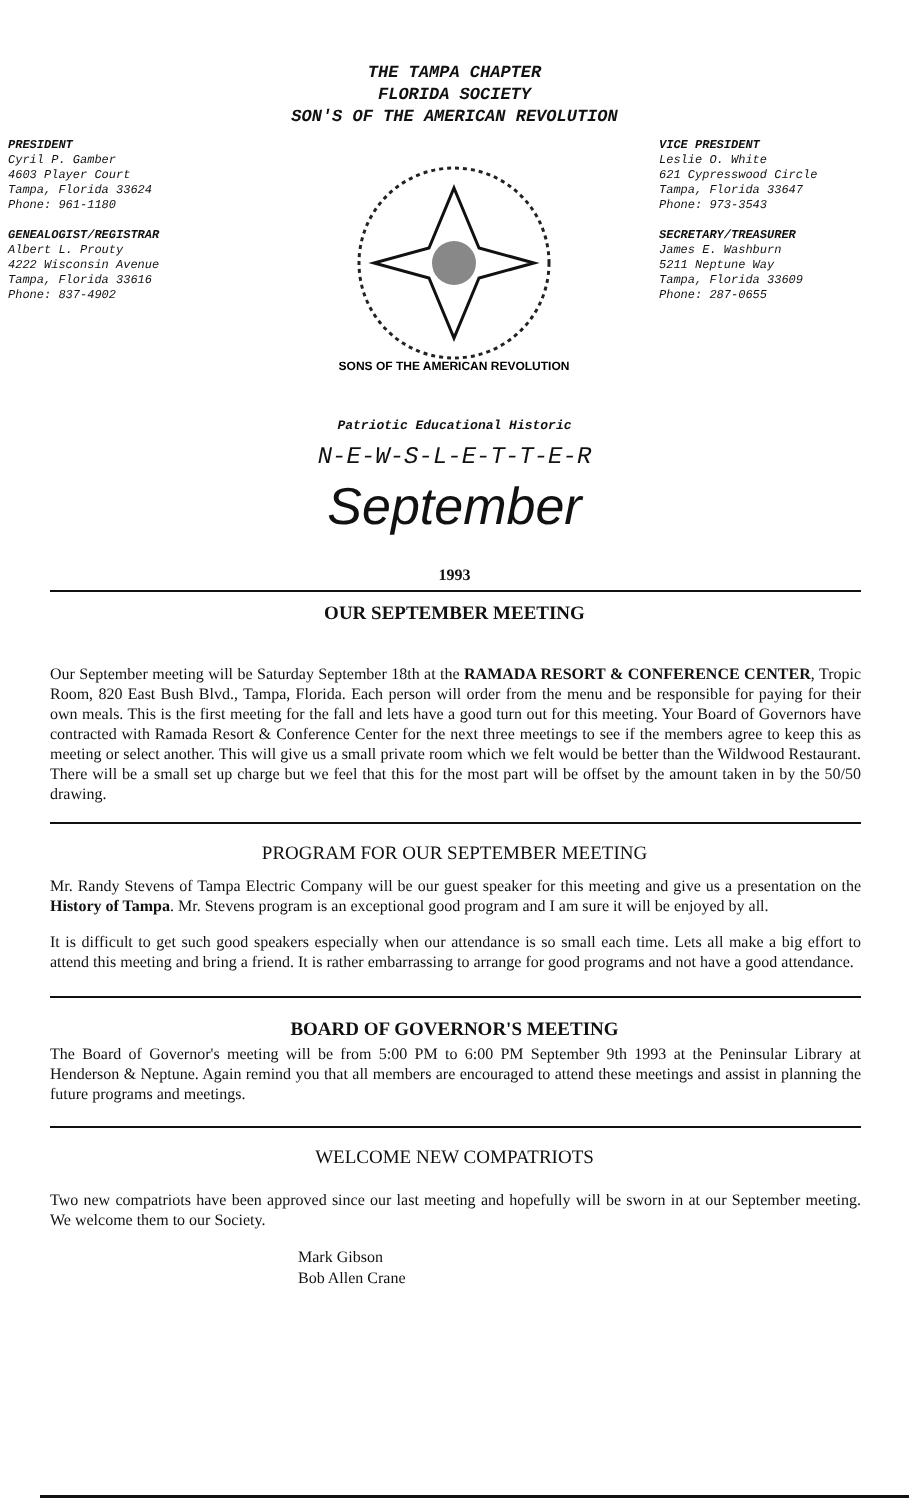THE TAMPA CHAPTER
FLORIDA SOCIETY
SON'S OF THE AMERICAN REVOLUTION
PRESIDENT
Cyril P. Gamber
4603 Player Court
Tampa, Florida 33624
Phone: 961-1180
GENEALOGIST/REGISTRAR
Albert L. Prouty
4222 Wisconsin Avenue
Tampa, Florida 33616
Phone: 837-4902
SONS OF THE AMERICAN REVOLUTION
VICE PRESIDENT
Leslie O. White
621 Cypresswood Circle
Tampa, Florida 33647
Phone: 973-3543
SECRETARY/TREASURER
James E. Washburn
5211 Neptune Way
Tampa, Florida 33609
Phone: 287-0655
Patriotic Educational Historic
N-E-W-S-L-E-T-T-E-R
September
1993
OUR SEPTEMBER MEETING
Our September meeting will be Saturday September 18th at the RAMADA RESORT & CONFERENCE CENTER, Tropic Room, 820 East Bush Blvd., Tampa, Florida. Each person will order from the menu and be responsible for paying for their own meals. This is the first meeting for the fall and lets have a good turn out for this meeting. Your Board of Governors have contracted with Ramada Resort & Conference Center for the next three meetings to see if the members agree to keep this as meeting or select another. This will give us a small private room which we felt would be better than the Wildwood Restaurant. There will be a small set up charge but we feel that this for the most part will be offset by the amount taken in by the 50/50 drawing.
PROGRAM FOR OUR SEPTEMBER MEETING
Mr. Randy Stevens of Tampa Electric Company will be our guest speaker for this meeting and give us a presentation on the History of Tampa. Mr. Stevens program is an exceptional good program and I am sure it will be enjoyed by all.
It is difficult to get such good speakers especially when our attendance is so small each time. Lets all make a big effort to attend this meeting and bring a friend. It is rather embarrassing to arrange for good programs and not have a good attendance.
BOARD OF GOVERNOR'S MEETING
The Board of Governor's meeting will be from 5:00 PM to 6:00 PM September 9th 1993 at the Peninsular Library at Henderson & Neptune. Again remind you that all members are encouraged to attend these meetings and assist in planning the future programs and meetings.
WELCOME NEW COMPATRIOTS
Two new compatriots have been approved since our last meeting and hopefully will be sworn in at our September meeting. We welcome them to our Society.
Mark Gibson
Bob Allen Crane